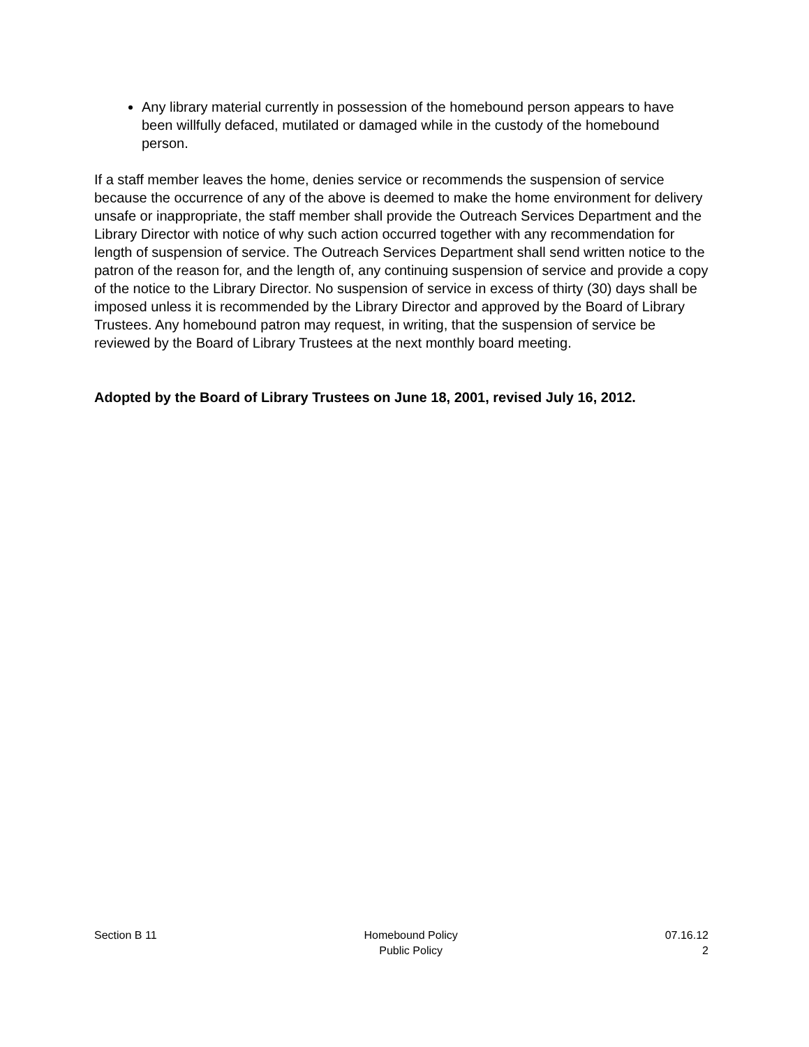Any library material currently in possession of the homebound person appears to have been willfully defaced, mutilated or damaged while in the custody of the homebound person.
If a staff member leaves the home, denies service or recommends the suspension of service because the occurrence of any of the above is deemed to make the home environment for delivery unsafe or inappropriate, the staff member shall provide the Outreach Services Department and the Library Director with notice of why such action occurred together with any recommendation for length of suspension of service. The Outreach Services Department shall send written notice to the patron of the reason for, and the length of, any continuing suspension of service and provide a copy of the notice to the Library Director. No suspension of service in excess of thirty (30) days shall be imposed unless it is recommended by the Library Director and approved by the Board of Library Trustees. Any homebound patron may request, in writing, that the suspension of service be reviewed by the Board of Library Trustees at the next monthly board meeting.
Adopted by the Board of Library Trustees on June 18, 2001, revised July 16, 2012.
Section B 11 Homebound Policy
Public Policy
07.16.12
2